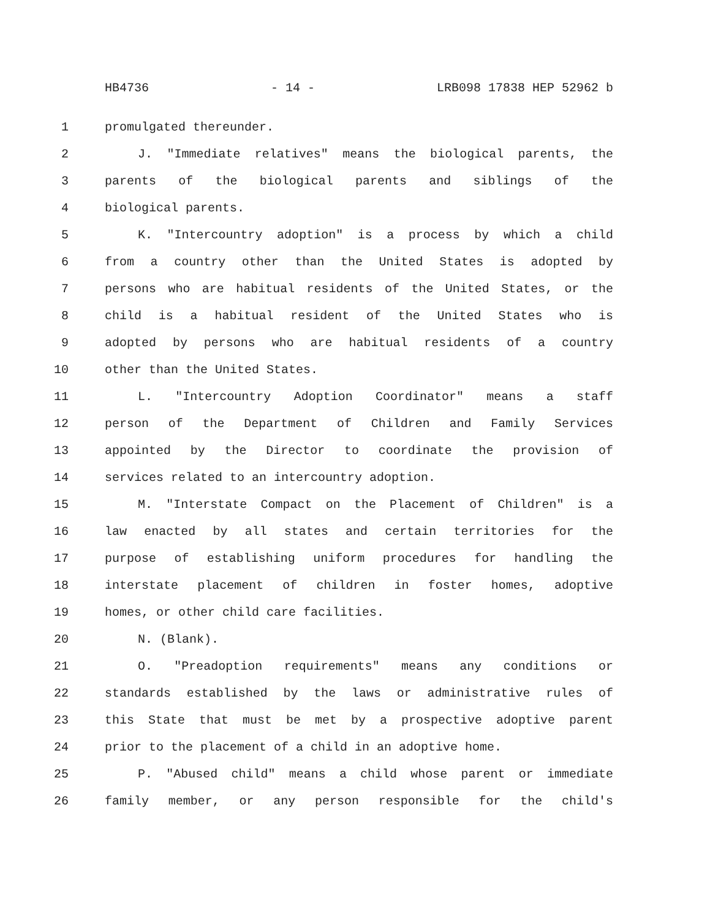HB4736 - 14 - LRB098 17838 HEP 52962 b
1 promulgated thereunder.
2 J. "Immediate relatives" means the biological parents, the
3 parents of the biological parents and siblings of the
4 biological parents.
5 K. "Intercountry adoption" is a process by which a child
6 from a country other than the United States is adopted by
7 persons who are habitual residents of the United States, or the
8 child is a habitual resident of the United States who is
9 adopted by persons who are habitual residents of a country
10 other than the United States.
11 L. "Intercountry Adoption Coordinator" means a staff
12 person of the Department of Children and Family Services
13 appointed by the Director to coordinate the provision of
14 services related to an intercountry adoption.
15 M. "Interstate Compact on the Placement of Children" is a
16 law enacted by all states and certain territories for the
17 purpose of establishing uniform procedures for handling the
18 interstate placement of children in foster homes, adoptive
19 homes, or other child care facilities.
20 N. (Blank).
21 O. "Preadoption requirements" means any conditions or
22 standards established by the laws or administrative rules of
23 this State that must be met by a prospective adoptive parent
24 prior to the placement of a child in an adoptive home.
25 P. "Abused child" means a child whose parent or immediate
26 family member, or any person responsible for the child's